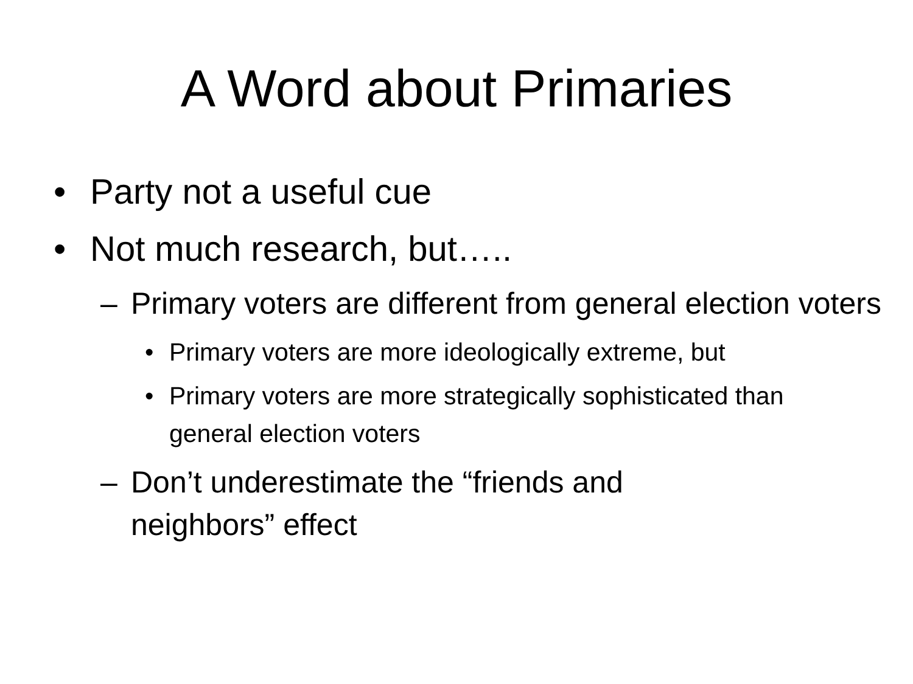A Word about Primaries
• Party not a useful cue
• Not much research, but…..
– Primary voters are different from general election voters
• Primary voters are more ideologically extreme, but
• Primary voters are more strategically sophisticated than general election voters
– Don’t underestimate the “friends and neighbors” effect